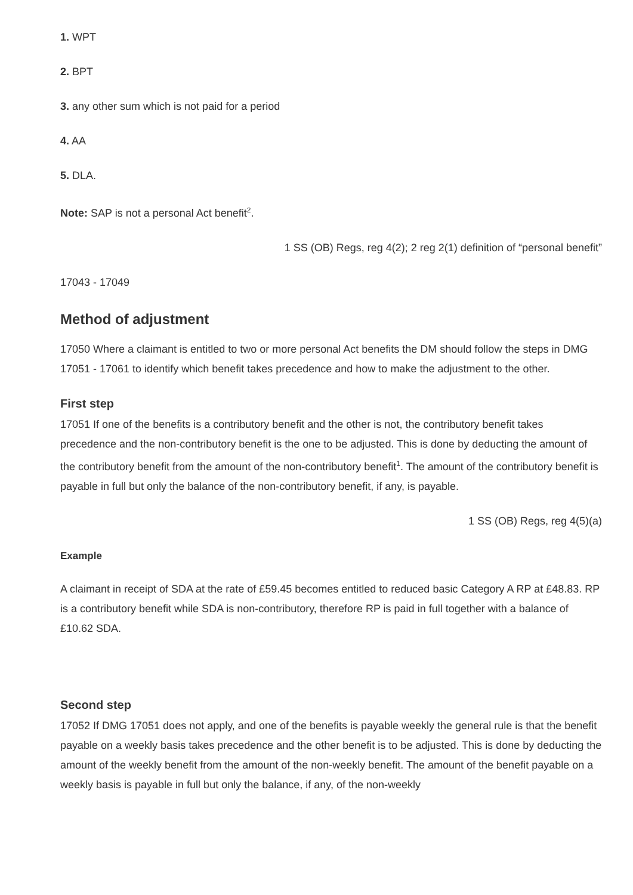1. WPT
2. BPT
3. any other sum which is not paid for a period
4. AA
5. DLA.
Note: SAP is not a personal Act benefit<sup>2</sup>.
1 SS (OB) Regs, reg 4(2); 2 reg 2(1) definition of “personal benefit”
17043 - 17049
Method of adjustment
17050 Where a claimant is entitled to two or more personal Act benefits the DM should follow the steps in DMG 17051 - 17061 to identify which benefit takes precedence and how to make the adjustment to the other.
First step
17051 If one of the benefits is a contributory benefit and the other is not, the contributory benefit takes precedence and the non-contributory benefit is the one to be adjusted. This is done by deducting the amount of the contributory benefit from the amount of the non-contributory benefit<sup>1</sup>. The amount of the contributory benefit is payable in full but only the balance of the non-contributory benefit, if any, is payable.
1 SS (OB) Regs, reg 4(5)(a)
Example
A claimant in receipt of SDA at the rate of £59.45 becomes entitled to reduced basic Category A RP at £48.83. RP is a contributory benefit while SDA is non-contributory, therefore RP is paid in full together with a balance of £10.62 SDA.
Second step
17052 If DMG 17051 does not apply, and one of the benefits is payable weekly the general rule is that the benefit payable on a weekly basis takes precedence and the other benefit is to be adjusted. This is done by deducting the amount of the weekly benefit from the amount of the non-weekly benefit. The amount of the benefit payable on a weekly basis is payable in full but only the balance, if any, of the non-weekly